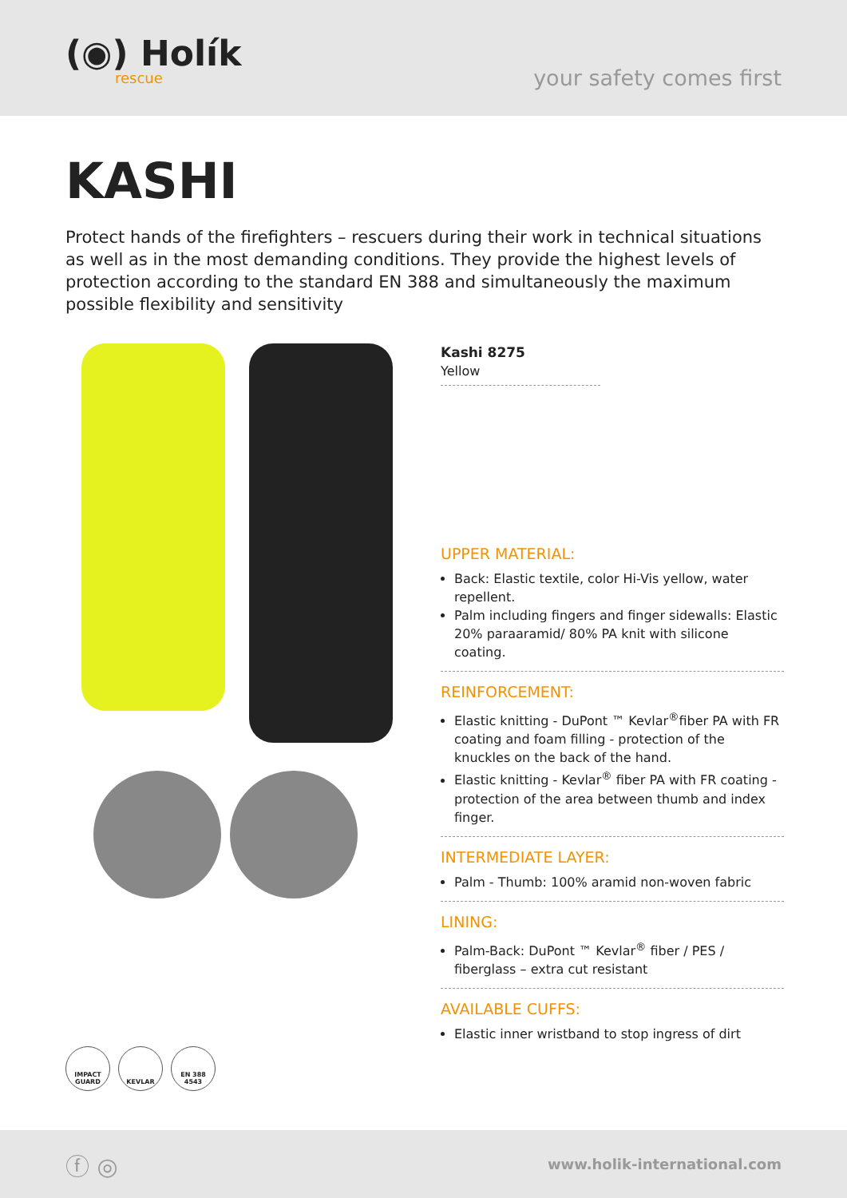(◉) Holík
rescue
your safety comes first
KASHI
Protect hands of the firefighters – rescuers during their work in technical situations as well as in the most demanding conditions. They provide the highest levels of protection according to the standard EN 388 and simultaneously the maximum possible flexibility and sensitivity
Kashi 8275
Yellow
UPPER MATERIAL:
Back: Elastic textile, color Hi-Vis yellow, water repellent.
Palm including fingers and finger sidewalls: Elastic 20% paraaramid/ 80% PA knit with silicone coating.
REINFORCEMENT:
Elastic knitting - DuPont ™ Kevlar<sup>®</sup>fiber PA with FR coating and foam filling - protection of the knuckles on the back of the hand.
Elastic knitting - Kevlar<sup>®</sup> fiber PA with FR coating - protection of the area between thumb and index finger.
INTERMEDIATE LAYER:
Palm - Thumb: 100% aramid non-woven fabric
LINING:
Palm-Back: DuPont ™ Kevlar<sup>®</sup> fiber / PES / fiberglass – extra cut resistant
AVAILABLE CUFFS:
Elastic inner wristband to stop ingress of dirt
IMPACT GUARD
KEVLAR EN 388 4543
ⓕ ◎
www.holik-international.com